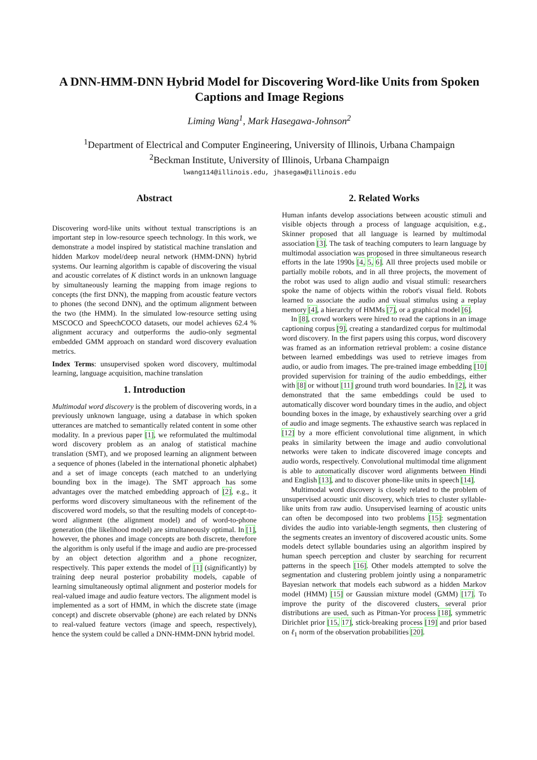A DNN-HMM-DNN Hybrid Model for Discovering Word-like Units from Spoken Captions and Image Regions
Liming Wang<sup>1</sup>, Mark Hasegawa-Johnson<sup>2</sup>
<sup>1</sup> Department of Electrical and Computer Engineering, University of Illinois, Urbana Champaign
<sup>2</sup> Beckman Institute, University of Illinois, Urbana Champaign
lwang114@illinois.edu, jhasegaw@illinois.edu
Abstract
Discovering word-like units without textual transcriptions is an important step in low-resource speech technology. In this work, we demonstrate a model inspired by statistical machine translation and hidden Markov model/deep neural network (HMM-DNN) hybrid systems. Our learning algorithm is capable of discovering the visual and acoustic correlates of K distinct words in an unknown language by simultaneously learning the mapping from image regions to concepts (the first DNN), the mapping from acoustic feature vectors to phones (the second DNN), and the optimum alignment between the two (the HMM). In the simulated low-resource setting using MSCOCO and SpeechCOCO datasets, our model achieves 62.4 % alignment accuracy and outperforms the audio-only segmental embedded GMM approach on standard word discovery evaluation metrics.
Index Terms: unsupervised spoken word discovery, multimodal learning, language acquisition, machine translation
1. Introduction
Multimodal word discovery is the problem of discovering words, in a previously unknown language, using a database in which spoken utterances are matched to semantically related content in some other modality. In a previous paper [1], we reformulated the multimodal word discovery problem as an analog of statistical machine translation (SMT), and we proposed learning an alignment between a sequence of phones (labeled in the international phonetic alphabet) and a set of image concepts (each matched to an underlying bounding box in the image). The SMT approach has some advantages over the matched embedding approach of [2], e.g., it performs word discovery simultaneous with the refinement of the discovered word models, so that the resulting models of concept-to-word alignment (the alignment model) and of word-to-phone generation (the likelihood model) are simultaneously optimal. In [1], however, the phones and image concepts are both discrete, therefore the algorithm is only useful if the image and audio are pre-processed by an object detection algorithm and a phone recognizer, respectively. This paper extends the model of [1] (significantly) by training deep neural posterior probability models, capable of learning simultaneously optimal alignment and posterior models for real-valued image and audio feature vectors. The alignment model is implemented as a sort of HMM, in which the discrete state (image concept) and discrete observable (phone) are each related by DNNs to real-valued feature vectors (image and speech, respectively), hence the system could be called a DNN-HMM-DNN hybrid model.
2. Related Works
Human infants develop associations between acoustic stimuli and visible objects through a process of language acquisition, e.g., Skinner proposed that all language is learned by multimodal association [3]. The task of teaching computers to learn language by multimodal association was proposed in three simultaneous research efforts in the late 1990s [4, 5, 6]. All three projects used mobile or partially mobile robots, and in all three projects, the movement of the robot was used to align audio and visual stimuli: researchers spoke the name of objects within the robot's visual field. Robots learned to associate the audio and visual stimulus using a replay memory [4], a hierarchy of HMMs [7], or a graphical model [6].
In [8], crowd workers were hired to read the captions in an image captioning corpus [9], creating a standardized corpus for multimodal word discovery. In the first papers using this corpus, word discovery was framed as an information retrieval problem: a cosine distance between learned embeddings was used to retrieve images from audio, or audio from images. The pre-trained image embedding [10] provided supervision for training of the audio embeddings, either with [8] or without [11] ground truth word boundaries. In [2], it was demonstrated that the same embeddings could be used to automatically discover word boundary times in the audio, and object bounding boxes in the image, by exhaustively searching over a grid of audio and image segments. The exhaustive search was replaced in [12] by a more efficient convolutional time alignment, in which peaks in similarity between the image and audio convolutional networks were taken to indicate discovered image concepts and audio words, respectively. Convolutional multimodal time alignment is able to automatically discover word alignments between Hindi and English [13], and to discover phone-like units in speech [14].
Multimodal word discovery is closely related to the problem of unsupervised acoustic unit discovery, which tries to cluster syllable-like units from raw audio. Unsupervised learning of acoustic units can often be decomposed into two problems [15]: segmentation divides the audio into variable-length segments, then clustering of the segments creates an inventory of discovered acoustic units. Some models detect syllable boundaries using an algorithm inspired by human speech perception and cluster by searching for recurrent patterns in the speech [16]. Other models attempted to solve the segmentation and clustering problem jointly using a nonparametric Bayesian network that models each subword as a hidden Markov model (HMM) [15] or Gaussian mixture model (GMM) [17]. To improve the purity of the discovered clusters, several prior distributions are used, such as Pitman-Yor process [18], symmetric Dirichlet prior [15, 17], stick-breaking process [19] and prior based on ℓ<sub>1</sub> norm of the observation probabilities [20].